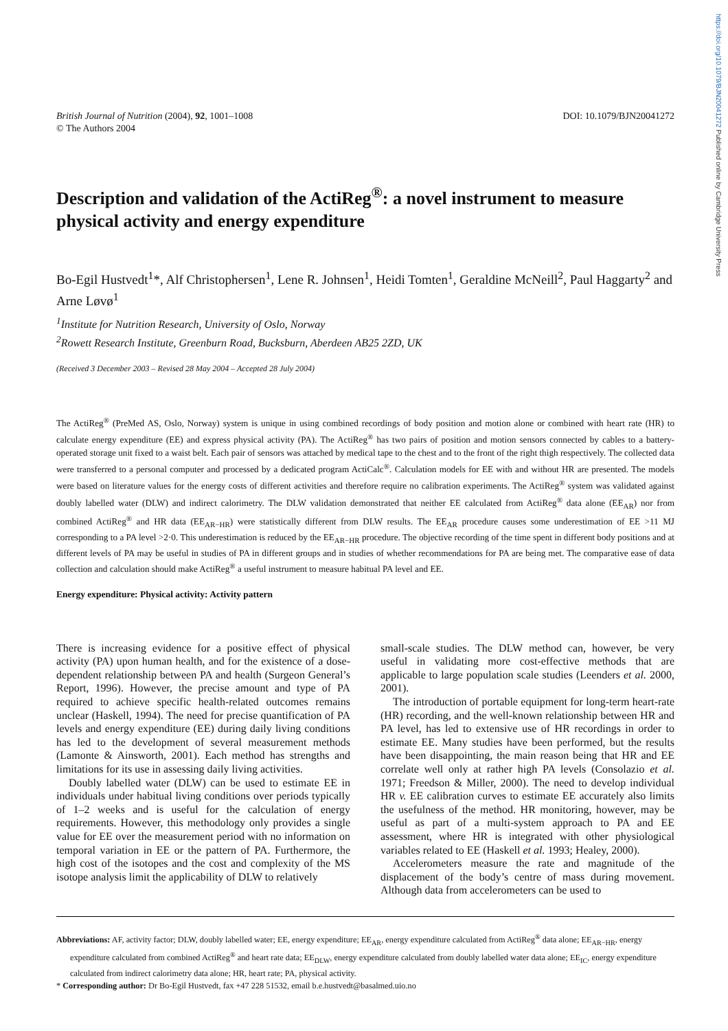https://doi.org/10.1079/BJN20041272 Published online by Cambridge University Press
British Journal of Nutrition (2004), 92, 1001–1008
© The Authors 2004
DOI: 10.1079/BJN20041272
Description and validation of the ActiReg<sup>®</sup>: a novel instrument to measure physical activity and energy expenditure
Bo-Egil Hustvedt<sup>1</sup>*, Alf Christophersen<sup>1</sup>, Lene R. Johnsen<sup>1</sup>, Heidi Tomten<sup>1</sup>, Geraldine McNeill<sup>2</sup>, Paul Haggarty<sup>2</sup> and Arne Løvø<sup>1</sup>
<sup>1</sup> Institute for Nutrition Research, University of Oslo, Norway
<sup>2</sup> Rowett Research Institute, Greenburn Road, Bucksburn, Aberdeen AB25 2ZD, UK
(Received 3 December 2003 – Revised 28 May 2004 – Accepted 28 July 2004)
The ActiReg<sup>®</sup> (PreMed AS, Oslo, Norway) system is unique in using combined recordings of body position and motion alone or combined with heart rate (HR) to calculate energy expenditure (EE) and express physical activity (PA). The ActiReg<sup>®</sup> has two pairs of position and motion sensors connected by cables to a battery-operated storage unit fixed to a waist belt. Each pair of sensors was attached by medical tape to the chest and to the front of the right thigh respectively. The collected data were transferred to a personal computer and processed by a dedicated program ActiCalc<sup>®</sup>. Calculation models for EE with and without HR are presented. The models were based on literature values for the energy costs of different activities and therefore require no calibration experiments. The ActiReg<sup>®</sup> system was validated against doubly labelled water (DLW) and indirect calorimetry. The DLW validation demonstrated that neither EE calculated from ActiReg<sup>®</sup> data alone (EE<sub>AR</sub>) nor from combined ActiReg<sup>®</sup> and HR data (EE<sub>AR−HR</sub>) were statistically different from DLW results. The EE<sub>AR</sub> procedure causes some underestimation of EE >11 MJ corresponding to a PA level >2·0. This underestimation is reduced by the EE<sub>AR−HR</sub> procedure. The objective recording of the time spent in different body positions and at different levels of PA may be useful in studies of PA in different groups and in studies of whether recommendations for PA are being met. The comparative ease of data collection and calculation should make ActiReg<sup>®</sup> a useful instrument to measure habitual PA level and EE.
Energy expenditure: Physical activity: Activity pattern
There is increasing evidence for a positive effect of physical activity (PA) upon human health, and for the existence of a dose-dependent relationship between PA and health (Surgeon General’s Report, 1996). However, the precise amount and type of PA required to achieve specific health-related outcomes remains unclear (Haskell, 1994). The need for precise quantification of PA levels and energy expenditure (EE) during daily living conditions has led to the development of several measurement methods (Lamonte & Ainsworth, 2001). Each method has strengths and limitations for its use in assessing daily living activities.
Doubly labelled water (DLW) can be used to estimate EE in individuals under habitual living conditions over periods typically of 1–2 weeks and is useful for the calculation of energy requirements. However, this methodology only provides a single value for EE over the measurement period with no information on temporal variation in EE or the pattern of PA. Furthermore, the high cost of the isotopes and the cost and complexity of the MS isotope analysis limit the applicability of DLW to relatively
small-scale studies. The DLW method can, however, be very useful in validating more cost-effective methods that are applicable to large population scale studies (Leenders et al. 2000, 2001).
The introduction of portable equipment for long-term heart-rate (HR) recording, and the well-known relationship between HR and PA level, has led to extensive use of HR recordings in order to estimate EE. Many studies have been performed, but the results have been disappointing, the main reason being that HR and EE correlate well only at rather high PA levels (Consolazio et al. 1971; Freedson & Miller, 2000). The need to develop individual HR v. EE calibration curves to estimate EE accurately also limits the usefulness of the method. HR monitoring, however, may be useful as part of a multi-system approach to PA and EE assessment, where HR is integrated with other physiological variables related to EE (Haskell et al. 1993; Healey, 2000).
Accelerometers measure the rate and magnitude of the displacement of the body’s centre of mass during movement. Although data from accelerometers can be used to
Abbreviations: AF, activity factor; DLW, doubly labelled water; EE, energy expenditure; EE<sub>AR</sub>, energy expenditure calculated from ActiReg<sup>®</sup> data alone; EE<sub>AR−HR</sub>, energy expenditure calculated from combined ActiReg<sup>®</sup> and heart rate data; EE<sub>DLW</sub>, energy expenditure calculated from doubly labelled water data alone; EE<sub>IC</sub>, energy expenditure calculated from indirect calorimetry data alone; HR, heart rate; PA, physical activity.
* Corresponding author: Dr Bo-Egil Hustvedt, fax +47 228 51532, email b.e.hustvedt@basalmed.uio.no